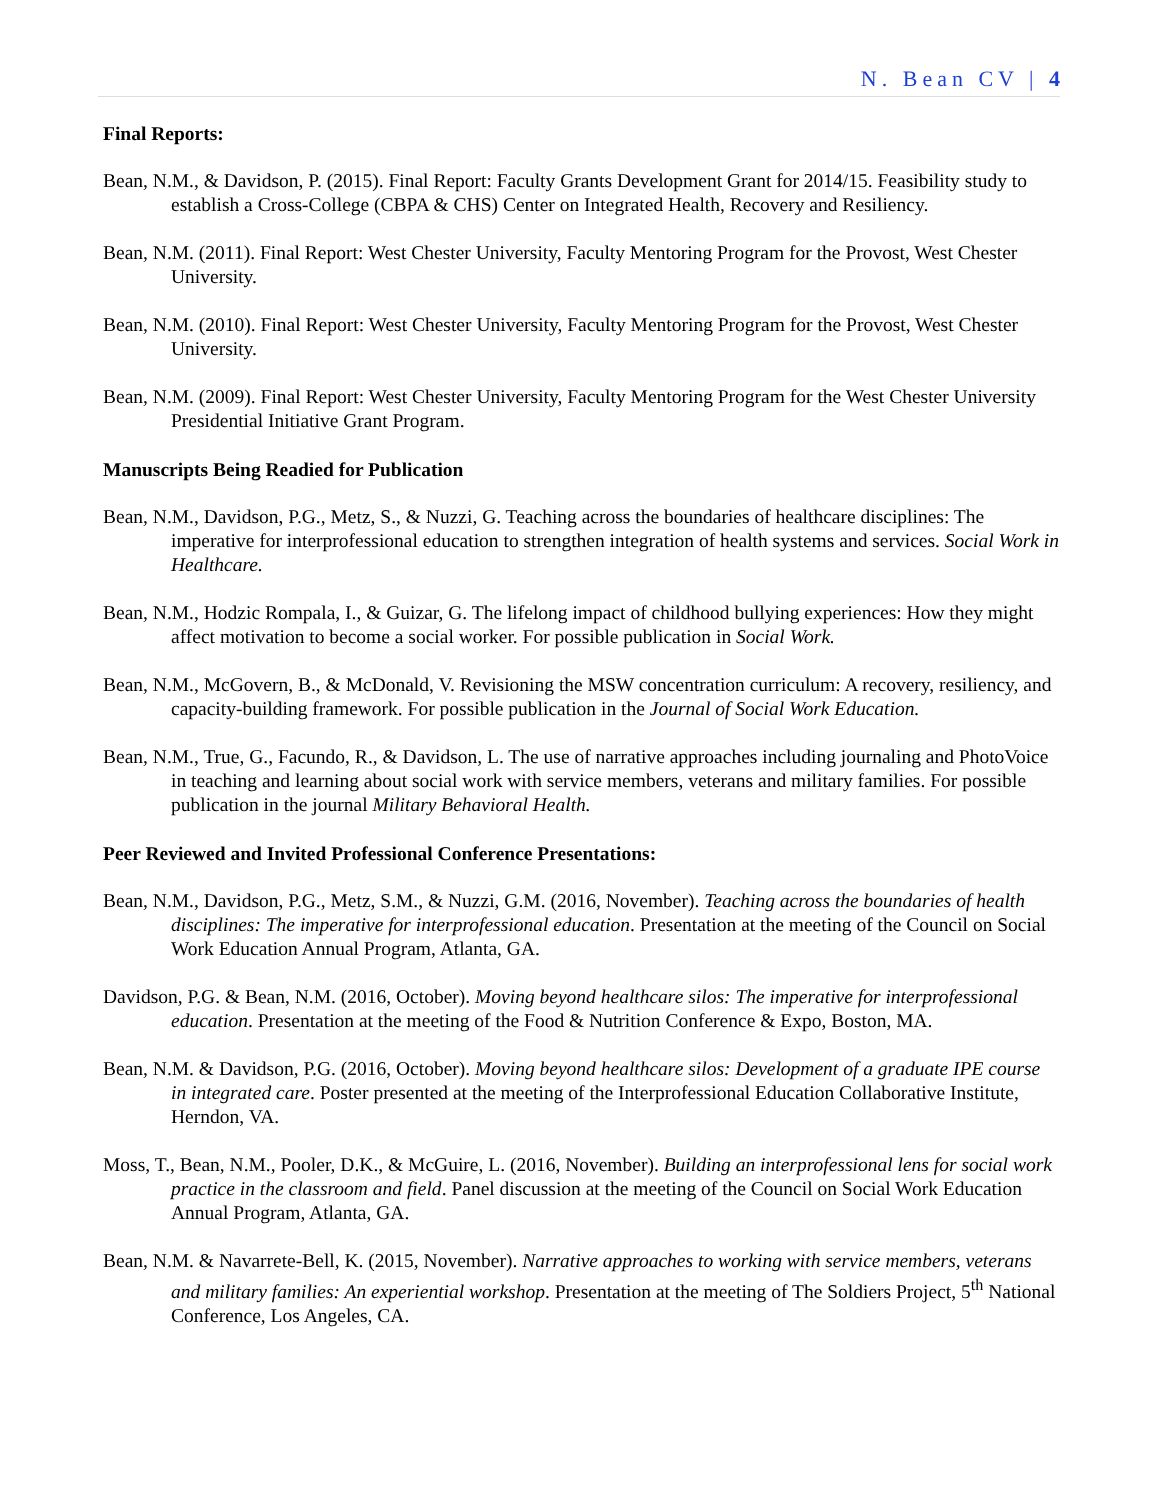N. Bean CV | 4
Final Reports:
Bean, N.M., & Davidson, P. (2015). Final Report: Faculty Grants Development Grant for 2014/15. Feasibility study to establish a Cross-College (CBPA & CHS) Center on Integrated Health, Recovery and Resiliency.
Bean, N.M. (2011). Final Report: West Chester University, Faculty Mentoring Program for the Provost, West Chester University.
Bean, N.M. (2010). Final Report: West Chester University, Faculty Mentoring Program for the Provost, West Chester University.
Bean, N.M. (2009). Final Report: West Chester University, Faculty Mentoring Program for the West Chester University Presidential Initiative Grant Program.
Manuscripts Being Readied for Publication
Bean, N.M., Davidson, P.G., Metz, S., & Nuzzi, G. Teaching across the boundaries of healthcare disciplines: The imperative for interprofessional education to strengthen integration of health systems and services. Social Work in Healthcare.
Bean, N.M., Hodzic Rompala, I., & Guizar, G. The lifelong impact of childhood bullying experiences: How they might affect motivation to become a social worker. For possible publication in Social Work.
Bean, N.M., McGovern, B., & McDonald, V. Revisioning the MSW concentration curriculum: A recovery, resiliency, and capacity-building framework. For possible publication in the Journal of Social Work Education.
Bean, N.M., True, G., Facundo, R., & Davidson, L. The use of narrative approaches including journaling and PhotoVoice in teaching and learning about social work with service members, veterans and military families. For possible publication in the journal Military Behavioral Health.
Peer Reviewed and Invited Professional Conference Presentations:
Bean, N.M., Davidson, P.G., Metz, S.M., & Nuzzi, G.M. (2016, November). Teaching across the boundaries of health disciplines: The imperative for interprofessional education. Presentation at the meeting of the Council on Social Work Education Annual Program, Atlanta, GA.
Davidson, P.G. & Bean, N.M. (2016, October). Moving beyond healthcare silos: The imperative for interprofessional education. Presentation at the meeting of the Food & Nutrition Conference & Expo, Boston, MA.
Bean, N.M. & Davidson, P.G. (2016, October). Moving beyond healthcare silos: Development of a graduate IPE course in integrated care. Poster presented at the meeting of the Interprofessional Education Collaborative Institute, Herndon, VA.
Moss, T., Bean, N.M., Pooler, D.K., & McGuire, L. (2016, November). Building an interprofessional lens for social work practice in the classroom and field. Panel discussion at the meeting of the Council on Social Work Education Annual Program, Atlanta, GA.
Bean, N.M. & Navarrete-Bell, K. (2015, November). Narrative approaches to working with service members, veterans and military families: An experiential workshop. Presentation at the meeting of The Soldiers Project, 5<sup>th</sup> National Conference, Los Angeles, CA.